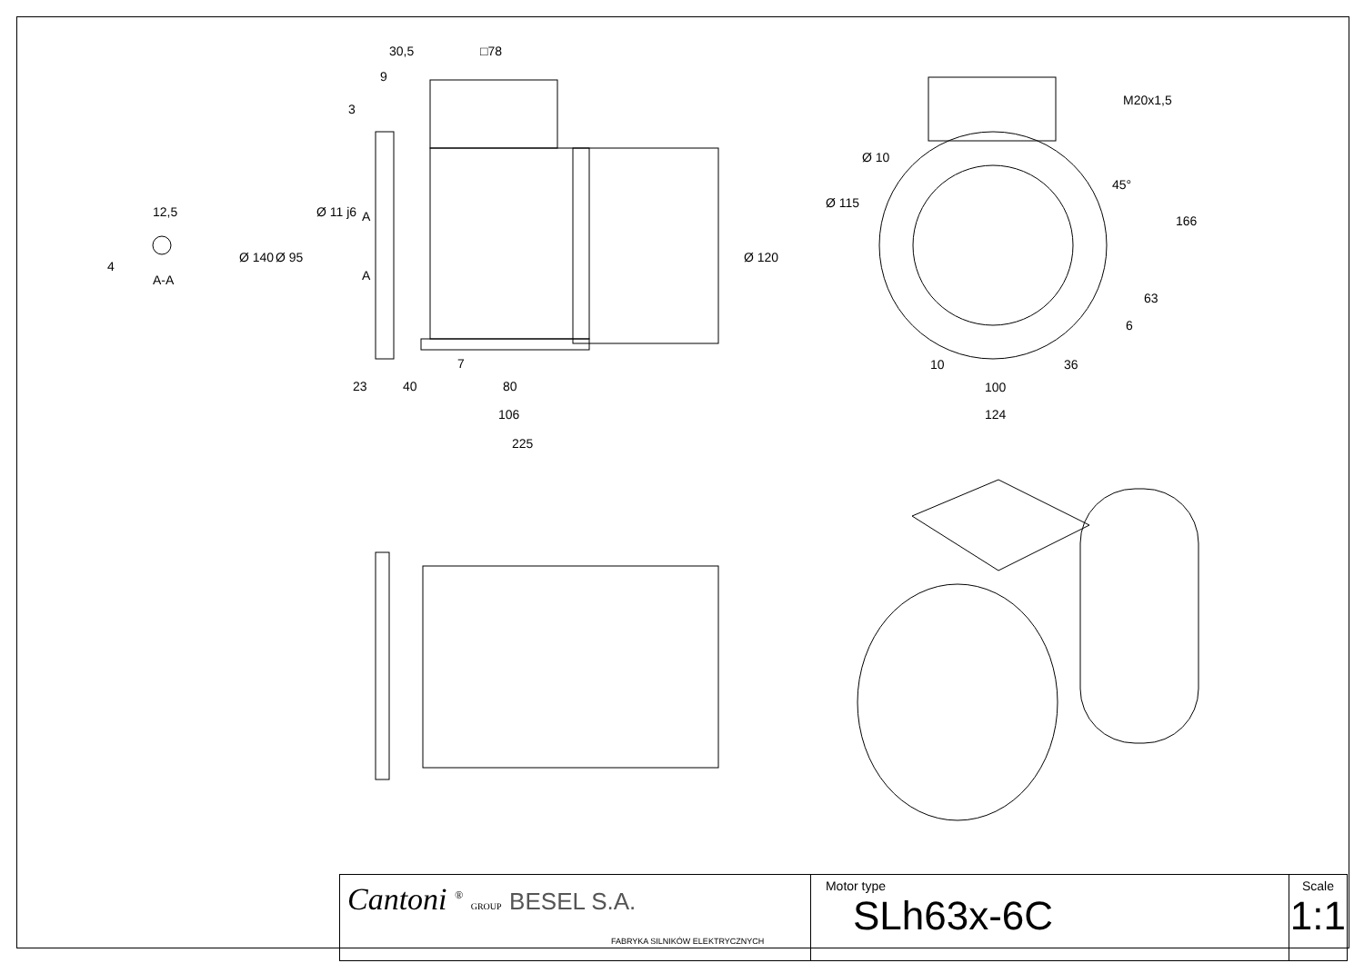30,5
□78
9
3
12,5
A-A
4
Ø 140
Ø 95
Ø 11 j6
A
A
Ø 120
7
23
40
80
106
225
M20x1,5
Ø 10
Ø 115
45°
166
63
6
10
36
100
124
| Cantoni <sup>®</sup> GROUP BESEL S.A. FABRYKA SILNIKÓW ELEKTRYCZNYCH | Motor type SLh63x-6C | Scale 1:1 |